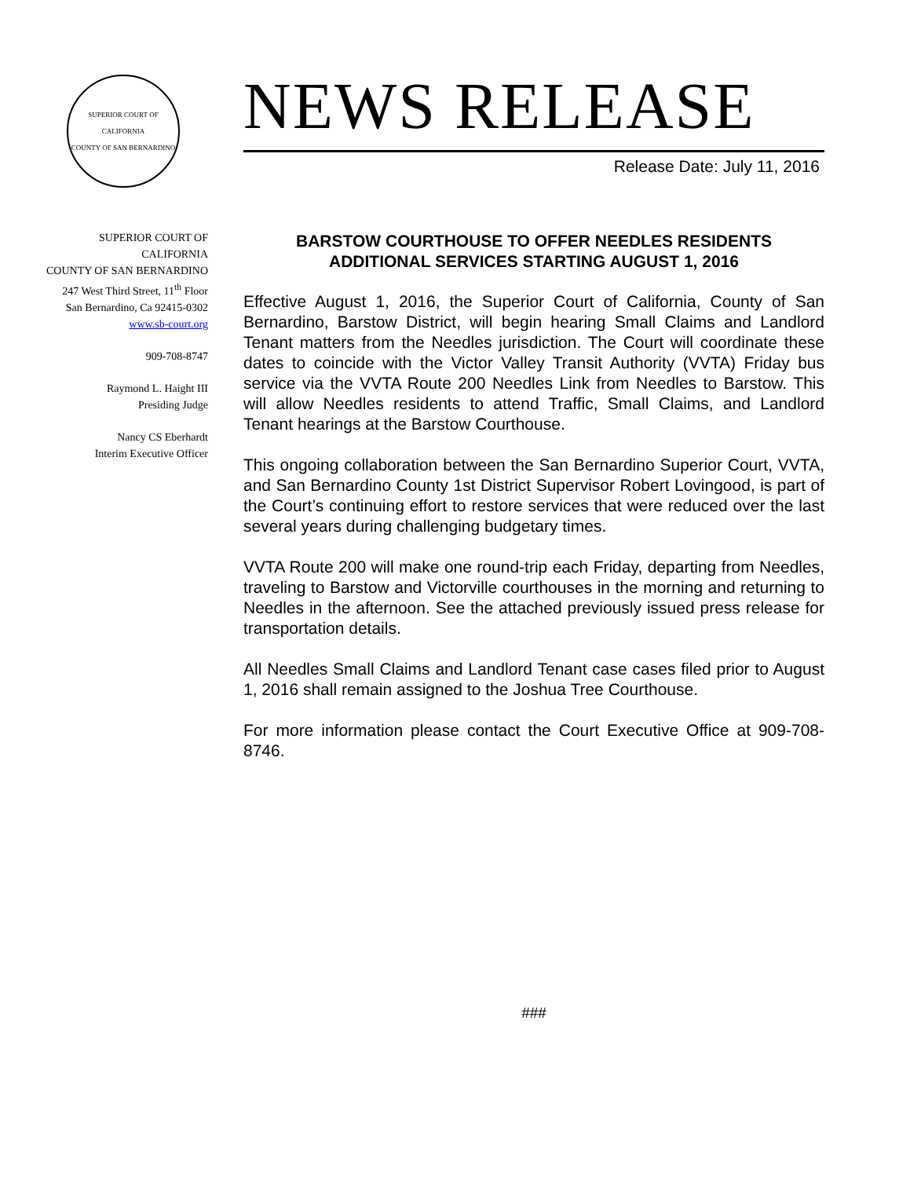SUPERIOR COURT OF CALIFORNIA
COUNTY OF SAN BERNARDINO
SUPERIOR COURT OF
CALIFORNIA
COUNTY OF SAN BERNARDINO
247 West Third Street, 11<sup>th</sup> Floor
San Bernardino, Ca 92415-0302
www.sb-court.org
909-708-8747
Raymond L. Haight III
Presiding Judge
Nancy CS Eberhardt
Interim Executive Officer
NEWS RELEASE
Release Date: July 11, 2016
BARSTOW COURTHOUSE TO OFFER NEEDLES RESIDENTS
ADDITIONAL SERVICES STARTING AUGUST 1, 2016
Effective August 1, 2016, the Superior Court of California, County of San Bernardino, Barstow District, will begin hearing Small Claims and Landlord Tenant matters from the Needles jurisdiction. The Court will coordinate these dates to coincide with the Victor Valley Transit Authority (VVTA) Friday bus service via the VVTA Route 200 Needles Link from Needles to Barstow. This will allow Needles residents to attend Traffic, Small Claims, and Landlord Tenant hearings at the Barstow Courthouse.
This ongoing collaboration between the San Bernardino Superior Court, VVTA, and San Bernardino County 1st District Supervisor Robert Lovingood, is part of the Court’s continuing effort to restore services that were reduced over the last several years during challenging budgetary times.
VVTA Route 200 will make one round-trip each Friday, departing from Needles, traveling to Barstow and Victorville courthouses in the morning and returning to Needles in the afternoon. See the attached previously issued press release for transportation details.
All Needles Small Claims and Landlord Tenant case cases filed prior to August 1, 2016 shall remain assigned to the Joshua Tree Courthouse.
For more information please contact the Court Executive Office at 909-708-8746.
###